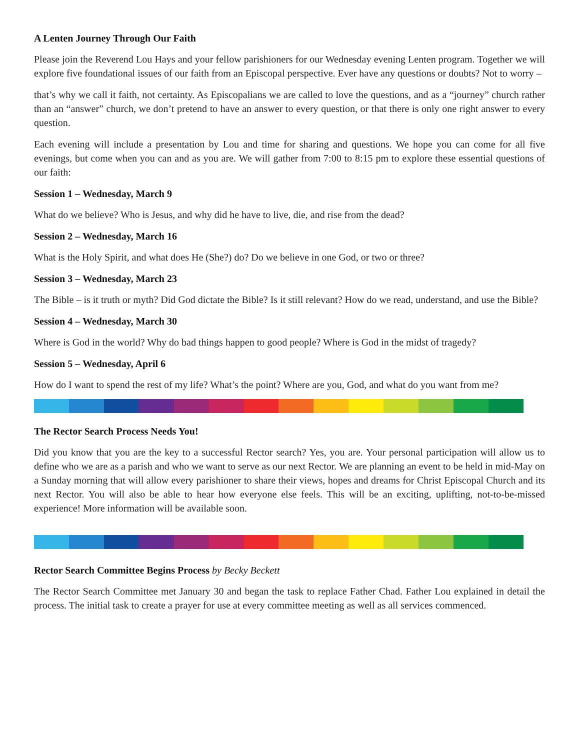A Lenten Journey Through Our Faith
Please join the Reverend Lou Hays and your fellow parishioners for our Wednesday evening Lenten program. Together we will explore five foundational issues of our faith from an Episcopal perspective. Ever have any questions or doubts? Not to worry –
that’s why we call it faith, not certainty. As Episcopalians we are called to love the questions, and as a “journey” church rather than an “answer” church, we don’t pretend to have an answer to every question, or that there is only one right answer to every question.
Each evening will include a presentation by Lou and time for sharing and questions. We hope you can come for all five evenings, but come when you can and as you are. We will gather from 7:00 to 8:15 pm to explore these essential questions of our faith:
Session 1 – Wednesday, March 9
What do we believe? Who is Jesus, and why did he have to live, die, and rise from the dead?
Session 2 – Wednesday, March 16
What is the Holy Spirit, and what does He (She?) do? Do we believe in one God, or two or three?
Session 3 – Wednesday, March 23
The Bible – is it truth or myth? Did God dictate the Bible? Is it still relevant? How do we read, understand, and use the Bible?
Session 4 – Wednesday, March 30
Where is God in the world? Why do bad things happen to good people? Where is God in the midst of tragedy?
Session 5 – Wednesday, April 6
How do I want to spend the rest of my life? What’s the point? Where are you, God, and what do you want from me?
The Rector Search Process Needs You!
Did you know that you are the key to a successful Rector search? Yes, you are. Your personal participation will allow us to define who we are as a parish and who we want to serve as our next Rector. We are planning an event to be held in mid-May on a Sunday morning that will allow every parishioner to share their views, hopes and dreams for Christ Episcopal Church and its next Rector. You will also be able to hear how everyone else feels. This will be an exciting, uplifting, not-to-be-missed experience! More information will be available soon.
Rector Search Committee Begins Process by Becky Beckett
The Rector Search Committee met January 30 and began the task to replace Father Chad. Father Lou explained in detail the process. The initial task to create a prayer for use at every committee meeting as well as all services commenced.